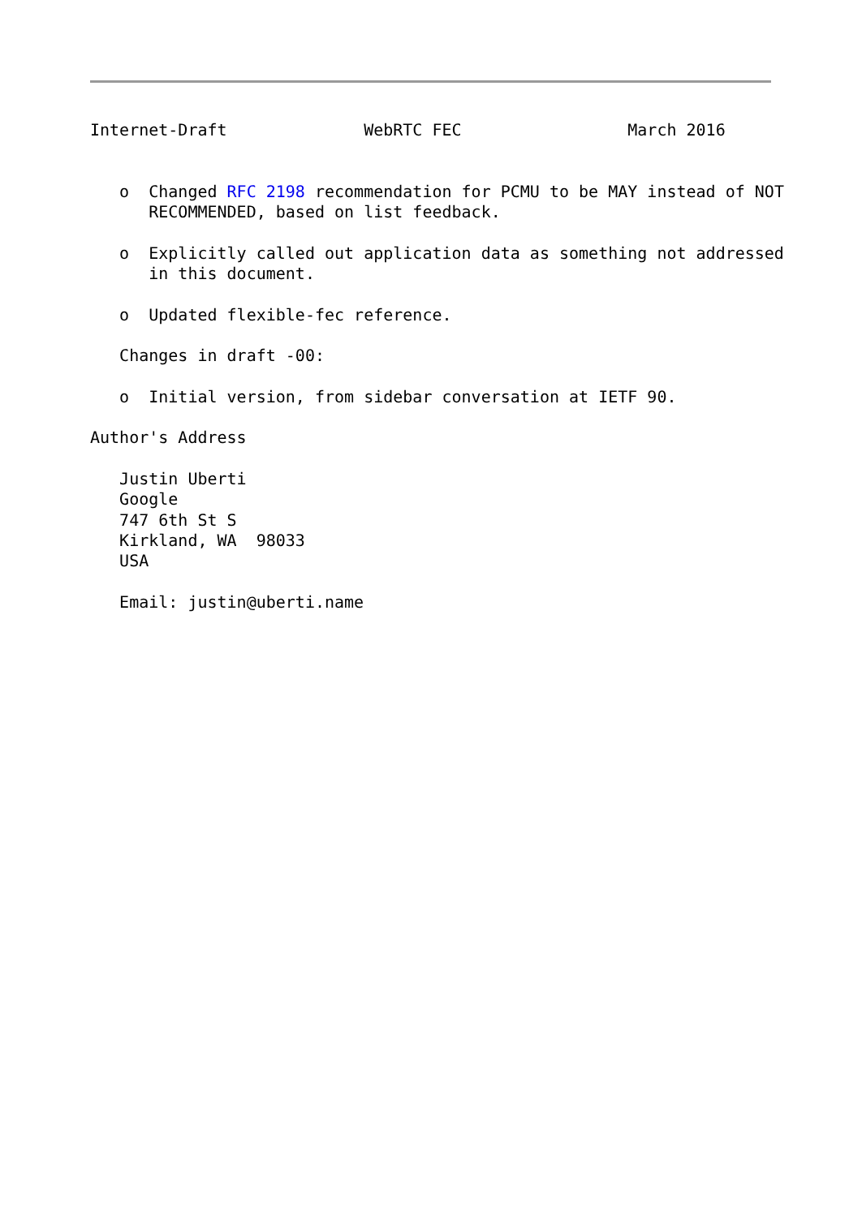Internet-Draft              WebRTC FEC                 March 2016


   o  Changed RFC 2198 recommendation for PCMU to be MAY instead of NOT
      RECOMMENDED, based on list feedback.

   o  Explicitly called out application data as something not addressed
      in this document.

   o  Updated flexible-fec reference.

   Changes in draft -00:

   o  Initial version, from sidebar conversation at IETF 90.

Author's Address

   Justin Uberti
   Google
   747 6th St S
   Kirkland, WA  98033
   USA

   Email: justin@uberti.name